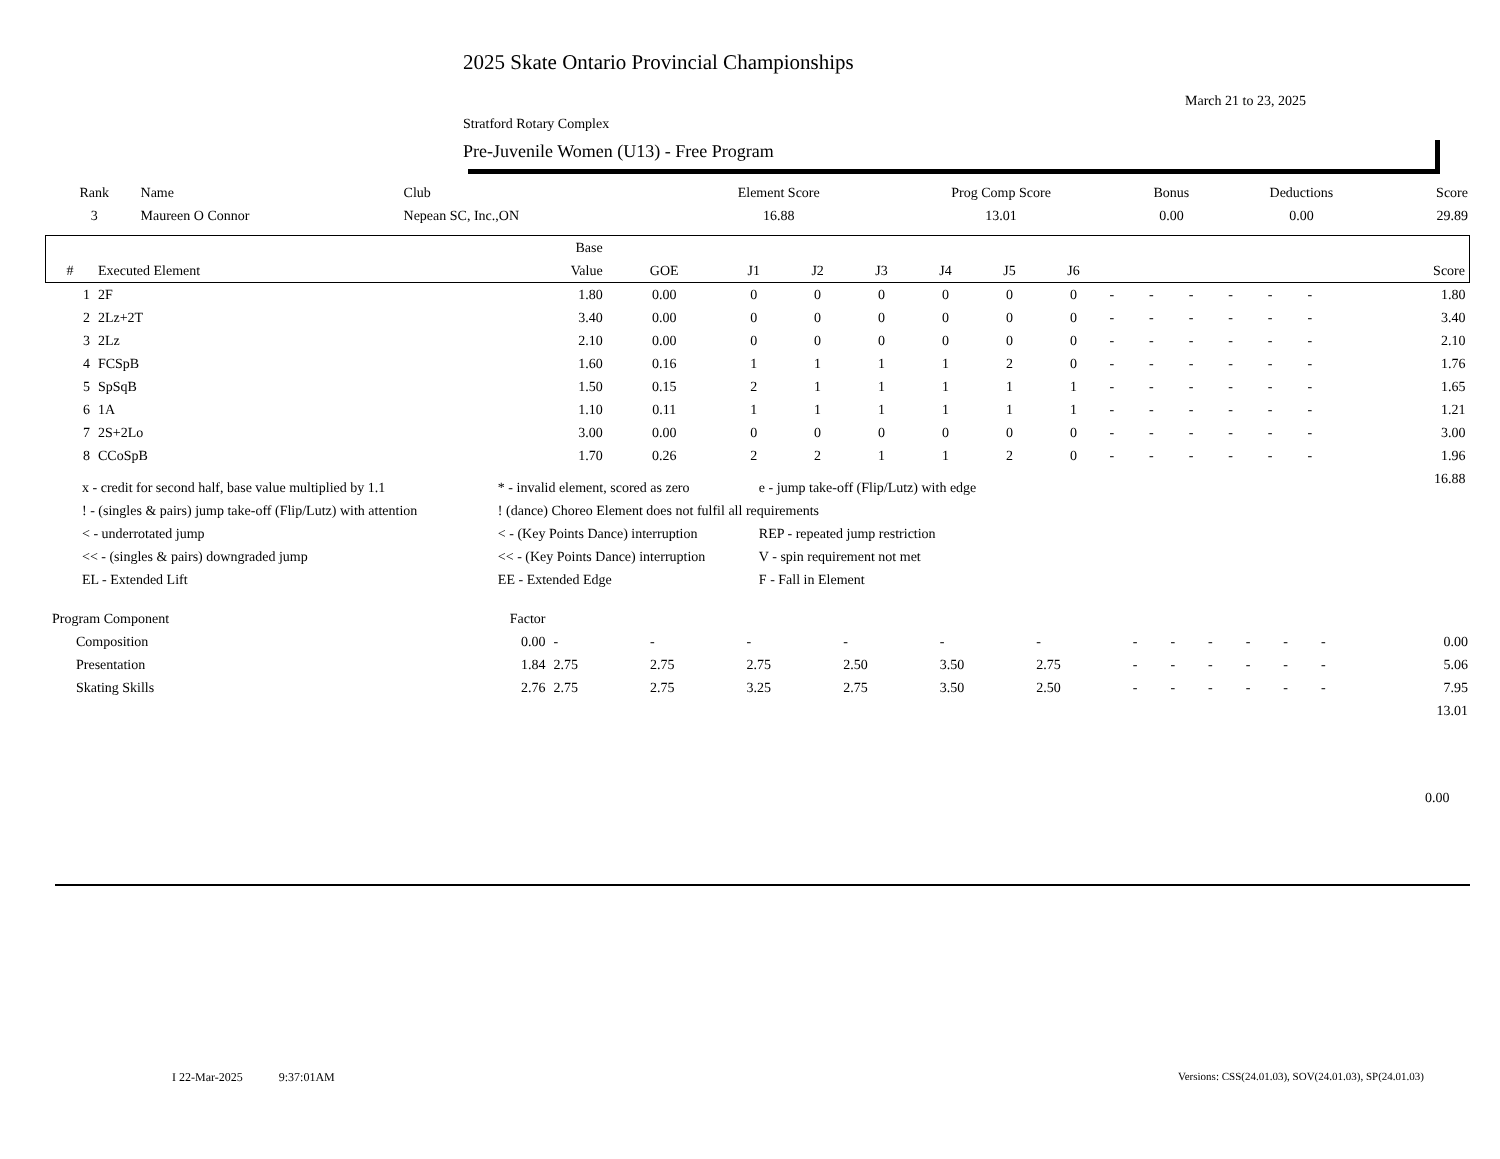2025 Skate Ontario Provincial Championships
March 21 to 23, 2025
Stratford Rotary Complex
Pre-Juvenile Women (U13) - Free Program
| Rank | Name | Club | Element Score | Prog Comp Score | Bonus | Deductions | Score |
| --- | --- | --- | --- | --- | --- | --- | --- |
| 3 | Maureen O Connor | Nepean SC, Inc.,ON | 16.88 | 13.01 | 0.00 | 0.00 | 29.89 |
| | | Base | | | | | | | | | | | | | | |
| --- | --- | --- | --- | --- | --- | --- | --- | --- | --- | --- | --- | --- | --- | --- | --- | --- |
| # | Executed Element | Value | GOE | J1 | J2 | J3 | J4 | J5 | J6 | | | | | | | Score |
| 1 | 2F | 1.80 | 0.00 | 0 | 0 | 0 | 0 | 0 | 0 | - | - | - | - | - | - | 1.80 |
| 2 | 2Lz+2T | 3.40 | 0.00 | 0 | 0 | 0 | 0 | 0 | 0 | - | - | - | - | - | - | 3.40 |
| 3 | 2Lz | 2.10 | 0.00 | 0 | 0 | 0 | 0 | 0 | 0 | - | - | - | - | - | - | 2.10 |
| 4 | FCSpB | 1.60 | 0.16 | 1 | 1 | 1 | 1 | 2 | 0 | - | - | - | - | - | - | 1.76 |
| 5 | SpSqB | 1.50 | 0.15 | 2 | 1 | 1 | 1 | 1 | 1 | - | - | - | - | - | - | 1.65 |
| 6 | 1A | 1.10 | 0.11 | 1 | 1 | 1 | 1 | 1 | 1 | - | - | - | - | - | - | 1.21 |
| 7 | 2S+2Lo | 3.00 | 0.00 | 0 | 0 | 0 | 0 | 0 | 0 | - | - | - | - | - | - | 3.00 |
| 8 | CCoSpB | 1.70 | 0.26 | 2 | 2 | 1 | 1 | 2 | 0 | - | - | - | - | - | - | 1.96 |
| | | | | | | | | | | | | | | | | 16.88 |
| x - credit for second half, base value multiplied by 1.1 | * - invalid element, scored as zero | e - jump take-off (Flip/Lutz) with edge |
| ! - (singles & pairs) jump take-off (Flip/Lutz) with attention | ! (dance) Choreo Element does not fulfil all requirements | |
| < - underrotated jump | < - (Key Points Dance) interruption | REP - repeated jump restriction |
| << - (singles & pairs) downgraded jump | << - (Key Points Dance) interruption | V - spin requirement not met |
| EL - Extended Lift | EE - Extended Edge | F - Fall in Element |
| Program Component | Factor | | | | | | | | | | | | | |
| --- | --- | --- | --- | --- | --- | --- | --- | --- | --- | --- | --- | --- | --- | --- |
| Composition | 0.00 | - | - | - | - | - | - | - | - | - | - | - | - | 0.00 |
| Presentation | 1.84 | 2.75 | 2.75 | 2.75 | 2.50 | 3.50 | 2.75 | - | - | - | - | - | - | 5.06 |
| Skating Skills | 2.76 | 2.75 | 2.75 | 3.25 | 2.75 | 3.50 | 2.50 | - | - | - | - | - | - | 7.95 |
| | | | | | | | | | | | | | | 13.01 |
0.00
I 22-Mar-2025 9:37:01AM
Versions: CSS(24.01.03), SOV(24.01.03), SP(24.01.03)